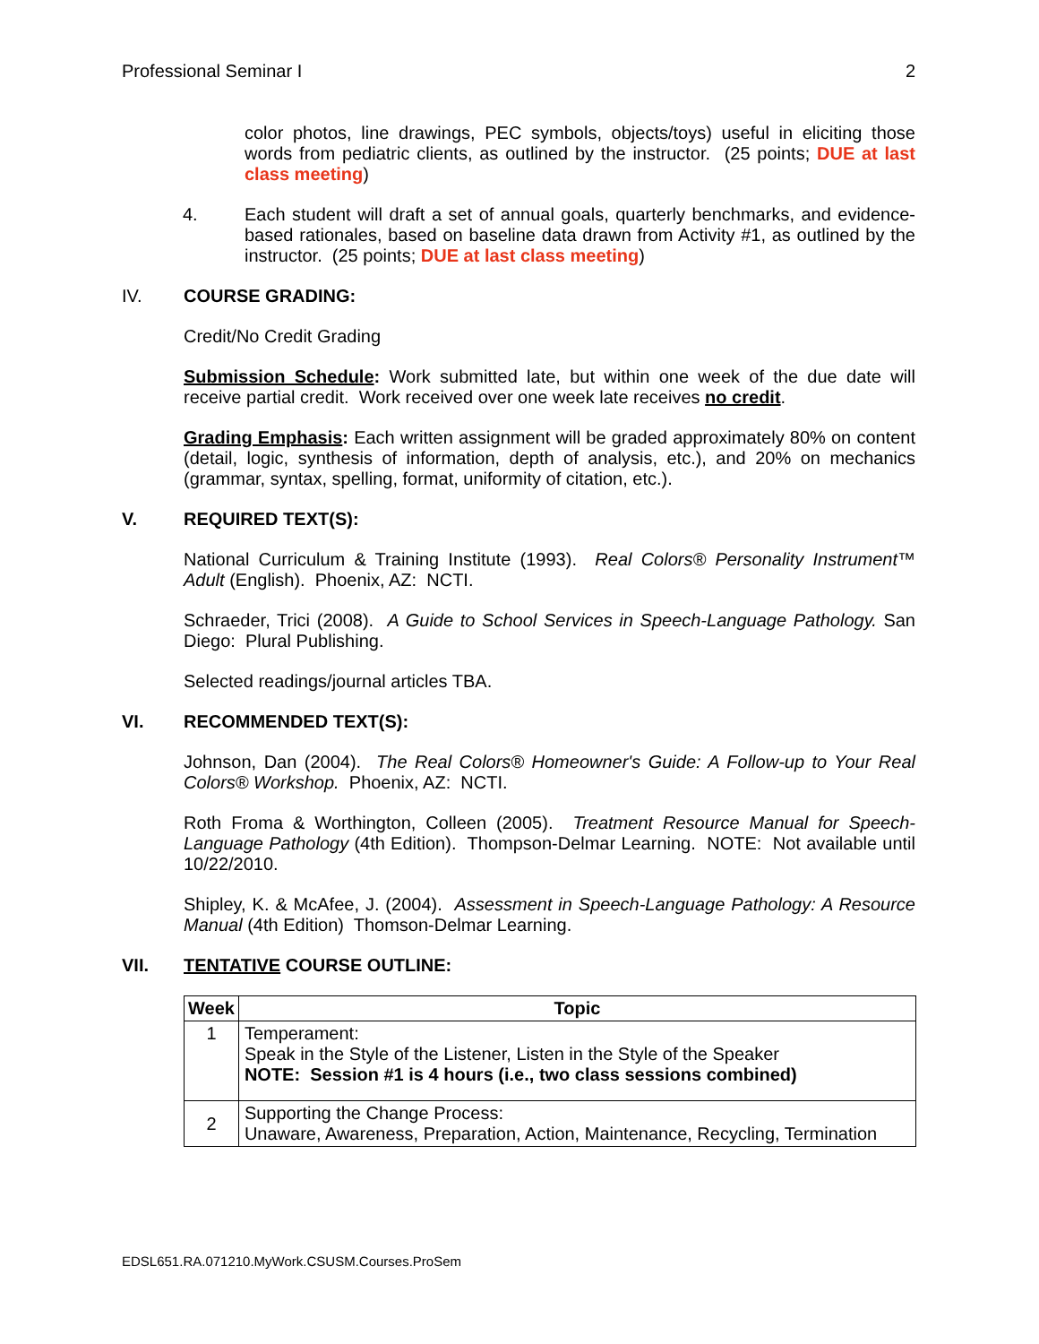Professional Seminar I 2
color photos, line drawings, PEC symbols, objects/toys) useful in eliciting those words from pediatric clients, as outlined by the instructor. (25 points; DUE at last class meeting)
4. Each student will draft a set of annual goals, quarterly benchmarks, and evidence-based rationales, based on baseline data drawn from Activity #1, as outlined by the instructor. (25 points; DUE at last class meeting)
IV. COURSE GRADING:
Credit/No Credit Grading
Submission Schedule: Work submitted late, but within one week of the due date will receive partial credit. Work received over one week late receives no credit.
Grading Emphasis: Each written assignment will be graded approximately 80% on content (detail, logic, synthesis of information, depth of analysis, etc.), and 20% on mechanics (grammar, syntax, spelling, format, uniformity of citation, etc.).
V. REQUIRED TEXT(S):
National Curriculum & Training Institute (1993). Real Colors® Personality Instrument™ Adult (English). Phoenix, AZ: NCTI.
Schraeder, Trici (2008). A Guide to School Services in Speech-Language Pathology. San Diego: Plural Publishing.
Selected readings/journal articles TBA.
VI. RECOMMENDED TEXT(S):
Johnson, Dan (2004). The Real Colors® Homeowner's Guide: A Follow-up to Your Real Colors® Workshop. Phoenix, AZ: NCTI.
Roth Froma & Worthington, Colleen (2005). Treatment Resource Manual for Speech-Language Pathology (4th Edition). Thompson-Delmar Learning. NOTE: Not available until 10/22/2010.
Shipley, K. & McAfee, J. (2004). Assessment in Speech-Language Pathology: A Resource Manual (4th Edition) Thomson-Delmar Learning.
VII. TENTATIVE COURSE OUTLINE:
| Week | Topic |
| --- | --- |
| 1 | Temperament: Speak in the Style of the Listener, Listen in the Style of the Speaker NOTE: Session #1 is 4 hours (i.e., two class sessions combined) |
| 2 | Supporting the Change Process: Unaware, Awareness, Preparation, Action, Maintenance, Recycling, Termination |
EDSL651.RA.071210.MyWork.CSUSM.Courses.ProSem